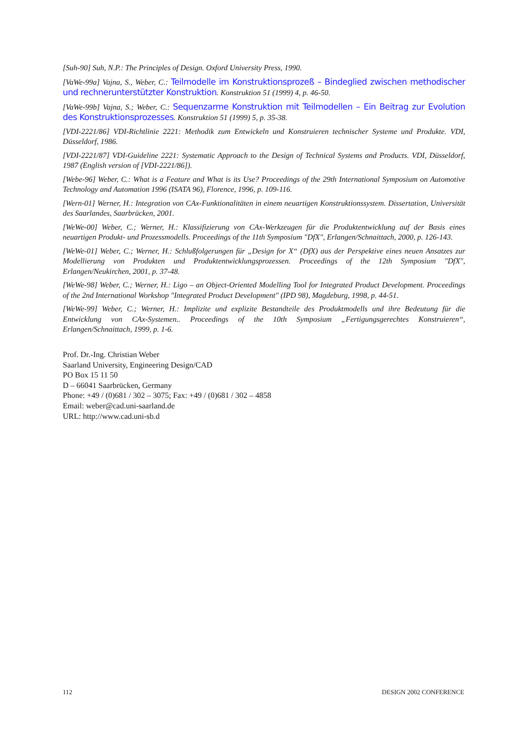[Suh-90] Suh, N.P.: The Principles of Design. Oxford University Press, 1990.
[VaWe-99a] Vajna, S., Weber, C.: Teilmodelle im Konstruktionsprozeß – Bindeglied zwischen methodischer und rechnerunterstützter Konstruktion. Konstruktion 51 (1999) 4, p. 46-50.
[VaWe-99b] Vajna, S.; Weber, C.: Sequenzarme Konstruktion mit Teilmodellen – Ein Beitrag zur Evolution des Konstruktionsprozesses. Konstruktion 51 (1999) 5, p. 35-38.
[VDI-2221/86] VDI-Richtlinie 2221: Methodik zum Entwickeln und Konstruieren technischer Systeme und Produkte. VDI, Düsseldorf, 1986.
[VDI-2221/87] VDI-Guideline 2221: Systematic Approach to the Design of Technical Systems and Products. VDI, Düsseldorf, 1987 (English version of [VDI-2221/86]).
[Webe-96] Weber, C.: What is a Feature and What is its Use? Proceedings of the 29th International Symposium on Automotive Technology and Automation 1996 (ISATA 96), Florence, 1996, p. 109-116.
[Wern-01] Werner, H.: Integration von CAx-Funktionalitäten in einem neuartigen Konstruktionssystem. Dissertation, Universität des Saarlandes, Saarbrücken, 2001.
[WeWe-00] Weber, C.; Werner, H.: Klassifizierung von CAx-Werkzeugen für die Produktentwicklung auf der Basis eines neuartigen Produkt- und Prozessmodells. Proceedings of the 11th Symposium "DfX", Erlangen/Schnaittach, 2000, p. 126-143.
[WeWe-01] Weber, C.; Werner, H.: Schlußfolgerungen für „Design for X“ (DfX) aus der Perspektive eines neuen Ansatzes zur Modellierung von Produkten und Produktentwicklungsprozessen. Proceedings of the 12th Symposium "DfX", Erlangen/Neukirchen, 2001, p. 37-48.
[WeWe-98] Weber, C.; Werner, H.: Ligo – an Object-Oriented Modelling Tool for Integrated Product Development. Proceedings of the 2nd International Workshop "Integrated Product Development" (IPD 98), Magdeburg, 1998, p. 44-51.
[WeWe-99] Weber, C.; Werner, H.: Implizite und explizite Bestandteile des Produktmodells und ihre Bedeutung für die Entwicklung von CAx-Systemen.. Proceedings of the 10th Symposium „Fertigungsgerechtes Konstruieren“, Erlangen/Schnaittach, 1999, p. 1-6.
Prof. Dr.-Ing. Christian Weber
Saarland University, Engineering Design/CAD
PO Box 15 11 50
D – 66041 Saarbrücken, Germany
Phone: +49 / (0)681 / 302 – 3075; Fax: +49 / (0)681 / 302 – 4858
Email: weber@cad.uni-saarland.de
URL: http://www.cad.uni-sb.d
112 DESIGN 2002 CONFERENCE